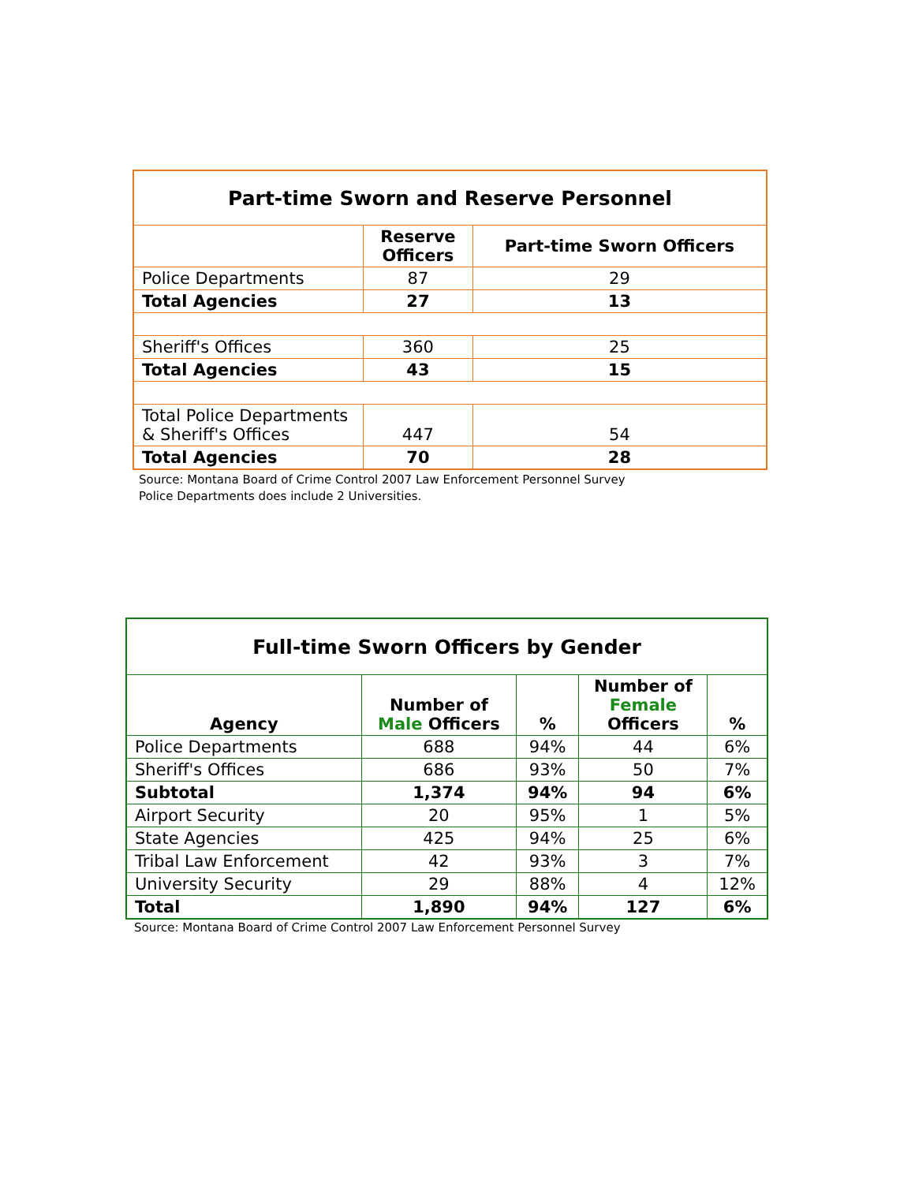| Part-time Sworn and Reserve Personnel | | |
| --- | --- | --- |
| | Reserve Officers | Part-time Sworn Officers |
| Police Departments | 87 | 29 |
| Total Agencies | 27 | 13 |
| Sheriff's Offices | 360 | 25 |
| Total Agencies | 43 | 15 |
| Total Police Departments & Sheriff's Offices | 447 | 54 |
| Total Agencies | 70 | 28 |
Source: Montana Board of Crime Control 2007 Law Enforcement Personnel Survey
Police Departments does include 2 Universities.
| Full-time Sworn Officers by Gender | | | | |
| --- | --- | --- | --- | --- |
| Agency | Number of Male Officers | % | Number of Female Officers | % |
| Police Departments | 688 | 94% | 44 | 6% |
| Sheriff's Offices | 686 | 93% | 50 | 7% |
| Subtotal | 1,374 | 94% | 94 | 6% |
| Airport Security | 20 | 95% | 1 | 5% |
| State Agencies | 425 | 94% | 25 | 6% |
| Tribal Law Enforcement | 42 | 93% | 3 | 7% |
| University Security | 29 | 88% | 4 | 12% |
| Total | 1,890 | 94% | 127 | 6% |
Source: Montana Board of Crime Control 2007 Law Enforcement Personnel Survey